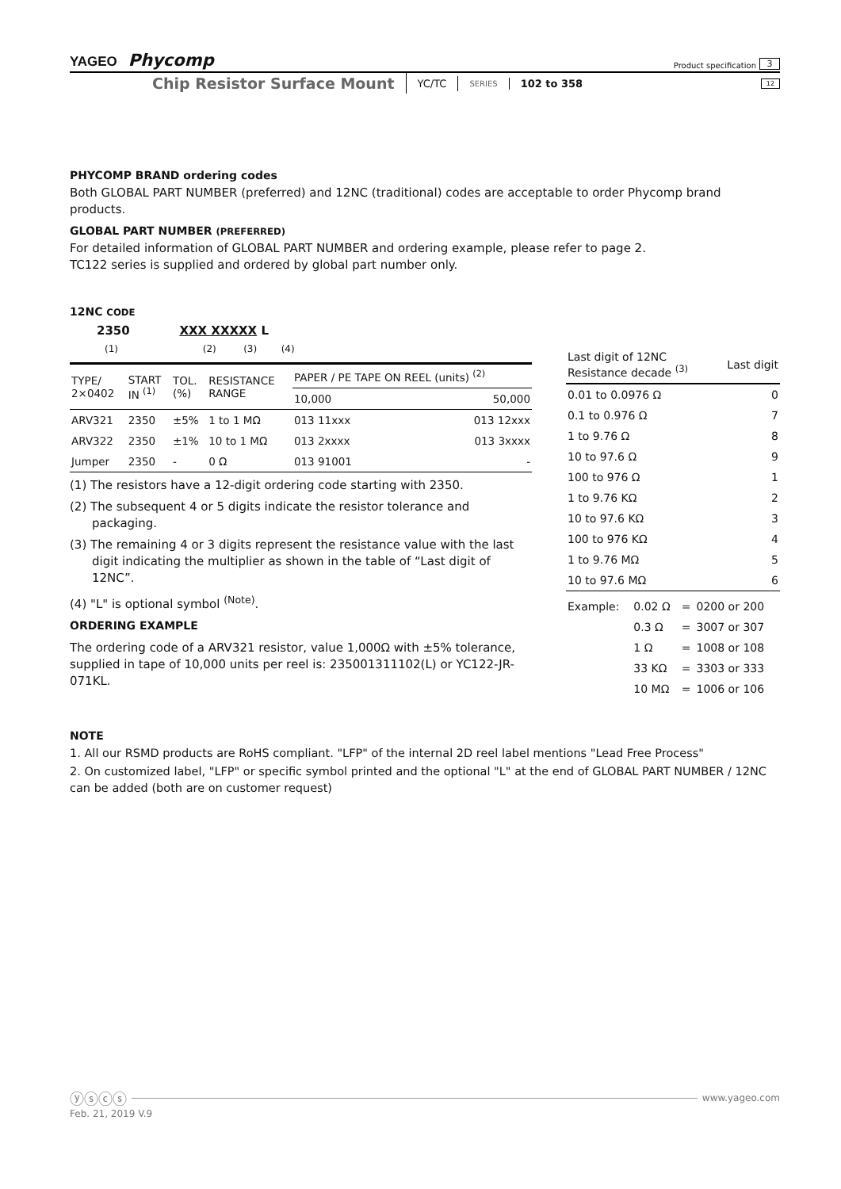YAGEO Phycomp Product specification 3
Chip Resistor Surface Mount YC/TC SERIES 102 to 358 12
PHYCOMP BRAND ordering codes
Both GLOBAL PART NUMBER (preferred) and 12NC (traditional) codes are acceptable to order Phycomp brand products.
GLOBAL PART NUMBER (PREFERRED)
For detailed information of GLOBAL PART NUMBER and ordering example, please refer to page 2.
TC122 series is supplied and ordered by global part number only.
12NC CODE
2350 XXX XXXXX L
(1) (2) (3) (4)
| TYPE/ 2×0402 | START IN <sup>(1)</sup> | TOL. (%) | RESISTANCE RANGE | PAPER / PE TAPE ON REEL (units) <sup>(2)</sup> | |
| --- | --- | --- | --- | --- | --- |
| | | | | 10,000 | 50,000 |
| ARV321 | 2350 | ±5% | 1 to 1 MΩ | 013 11xxx | 013 12xxx |
| ARV322 | 2350 | ±1% | 10 to 1 MΩ | 013 2xxxx | 013 3xxxx |
| Jumper | 2350 | - | 0 Ω | 013 91001 | - |
(1) The resistors have a 12-digit ordering code starting with 2350.
(2) The subsequent 4 or 5 digits indicate the resistor tolerance and packaging.
(3) The remaining 4 or 3 digits represent the resistance value with the last digit indicating the multiplier as shown in the table of “Last digit of 12NC”.
(4) "L" is optional symbol <sup>(Note)</sup>.
ORDERING EXAMPLE
The ordering code of a ARV321 resistor, value 1,000Ω with ±5% tolerance, supplied in tape of 10,000 units per reel is: 235001311102(L) or YC122-JR-071KL.
| Last digit of 12NC Resistance decade <sup>(3)</sup> | Last digit |
| --- | --- |
| 0.01 to 0.0976 Ω | 0 |
| 0.1 to 0.976 Ω | 7 |
| 1 to 9.76 Ω | 8 |
| 10 to 97.6 Ω | 9 |
| 100 to 976 Ω | 1 |
| 1 to 9.76 KΩ | 2 |
| 10 to 97.6 KΩ | 3 |
| 100 to 976 KΩ | 4 |
| 1 to 9.76 MΩ | 5 |
| 10 to 97.6 MΩ | 6 |
| Example: | 0.02 Ω | = | 0200 or 200 |
| | 0.3 Ω | = | 3007 or 307 |
| | 1 Ω | = | 1008 or 108 |
| | 33 KΩ | = | 3303 or 333 |
| | 10 MΩ | = | 1006 or 106 |
NOTE
1. All our RSMD products are RoHS compliant. "LFP" of the internal 2D reel label mentions "Lead Free Process"
2. On customized label, "LFP" or specific symbol printed and the optional "L" at the end of GLOBAL PART NUMBER / 12NC can be added (both are on customer request)
ⓨⓢⓒⓢ www.yageo.com
Feb. 21, 2019 V.9